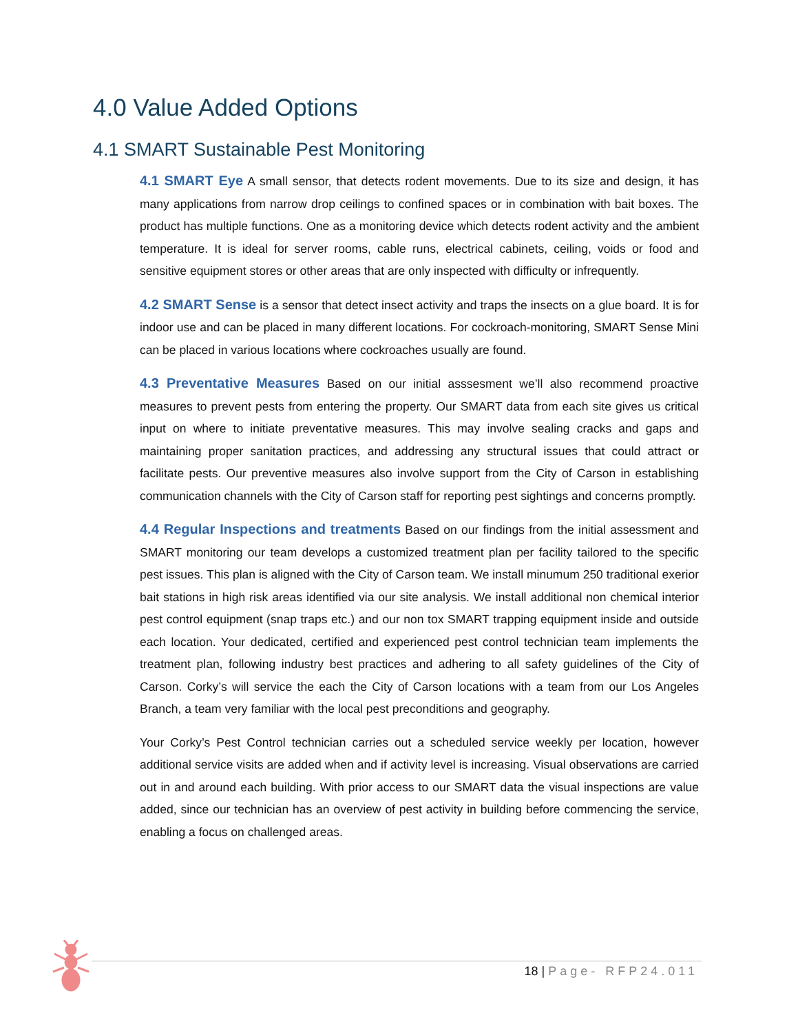4.0 Value Added Options
4.1 SMART Sustainable Pest Monitoring
4.1 SMART Eye A small sensor, that detects rodent movements. Due to its size and design, it has many applications from narrow drop ceilings to confined spaces or in combination with bait boxes. The product has multiple functions. One as a monitoring device which detects rodent activity and the ambient temperature. It is ideal for server rooms, cable runs, electrical cabinets, ceiling, voids or food and sensitive equipment stores or other areas that are only inspected with difficulty or infrequently.
4.2 SMART Sense is a sensor that detect insect activity and traps the insects on a glue board. It is for indoor use and can be placed in many different locations. For cockroach-monitoring, SMART Sense Mini can be placed in various locations where cockroaches usually are found.
4.3 Preventative Measures Based on our initial asssesment we’ll also recommend proactive measures to prevent pests from entering the property. Our SMART data from each site gives us critical input on where to initiate preventative measures. This may involve sealing cracks and gaps and maintaining proper sanitation practices, and addressing any structural issues that could attract or facilitate pests. Our preventive measures also involve support from the City of Carson in establishing communication channels with the City of Carson staff for reporting pest sightings and concerns promptly.
4.4 Regular Inspections and treatments Based on our findings from the initial assessment and SMART monitoring our team develops a customized treatment plan per facility tailored to the specific pest issues. This plan is aligned with the City of Carson team. We install minumum 250 traditional exerior bait stations in high risk areas identified via our site analysis. We install additional non chemical interior pest control equipment (snap traps etc.) and our non tox SMART trapping equipment inside and outside each location. Your dedicated, certified and experienced pest control technician team implements the treatment plan, following industry best practices and adhering to all safety guidelines of the City of Carson. Corky’s will service the each the City of Carson locations with a team from our Los Angeles Branch, a team very familiar with the local pest preconditions and geography.
Your Corky’s Pest Control technician carries out a scheduled service weekly per location, however additional service visits are added when and if activity level is increasing. Visual observations are carried out in and around each building. With prior access to our SMART data the visual inspections are value added, since our technician has an overview of pest activity in building before commencing the service, enabling a focus on challenged areas.
18 | Page- RFP24.011